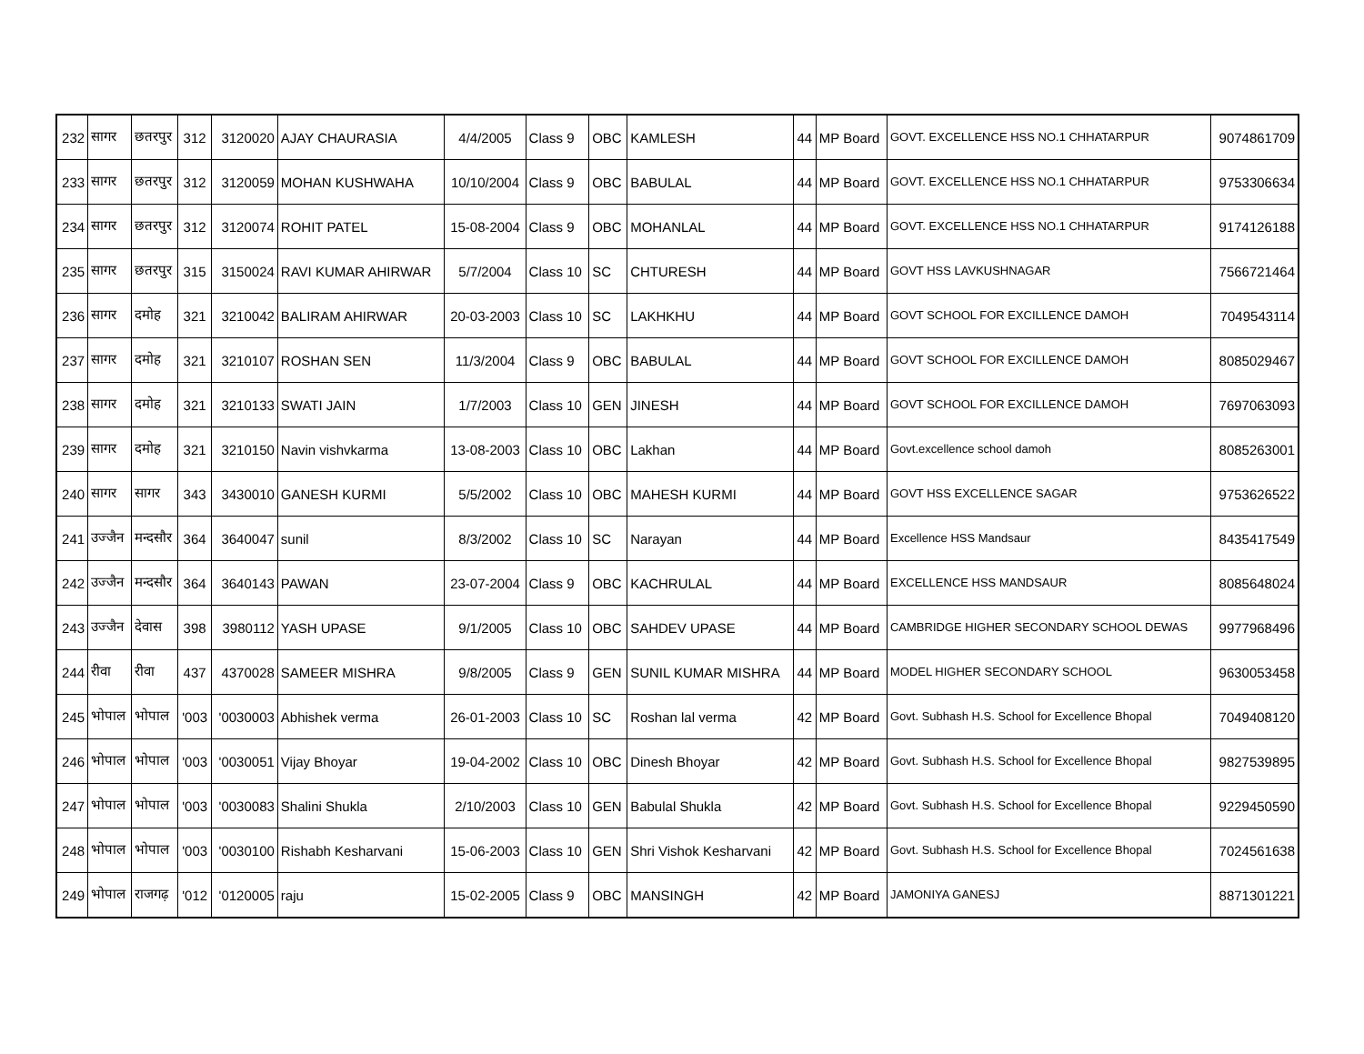| 232 | सागर | छतरपुर | 312 | 3120020 | AJAY CHAURASIA | 4/4/2005 | Class 9 | OBC | KAMLESH | 44 | MP Board | GOVT. EXCELLENCE HSS NO.1 CHHATARPUR | 9074861709 |
| 233 | सागर | छतरपुर | 312 | 3120059 | MOHAN KUSHWAHA | 10/10/2004 | Class 9 | OBC | BABULAL | 44 | MP Board | GOVT. EXCELLENCE HSS NO.1 CHHATARPUR | 9753306634 |
| 234 | सागर | छतरपुर | 312 | 3120074 | ROHIT PATEL | 15-08-2004 | Class 9 | OBC | MOHANLAL | 44 | MP Board | GOVT. EXCELLENCE HSS NO.1 CHHATARPUR | 9174126188 |
| 235 | सागर | छतरपुर | 315 | 3150024 | RAVI KUMAR AHIRWAR | 5/7/2004 | Class 10 | SC | CHTURESH | 44 | MP Board | GOVT HSS LAVKUSHNAGAR | 7566721464 |
| 236 | सागर | दमोह | 321 | 3210042 | BALIRAM AHIRWAR | 20-03-2003 | Class 10 | SC | LAKHKHU | 44 | MP Board | GOVT SCHOOL FOR EXCILLENCE DAMOH | 7049543114 |
| 237 | सागर | दमोह | 321 | 3210107 | ROSHAN SEN | 11/3/2004 | Class 9 | OBC | BABULAL | 44 | MP Board | GOVT SCHOOL FOR EXCILLENCE DAMOH | 8085029467 |
| 238 | सागर | दमोह | 321 | 3210133 | SWATI JAIN | 1/7/2003 | Class 10 | GEN | JINESH | 44 | MP Board | GOVT SCHOOL FOR EXCILLENCE DAMOH | 7697063093 |
| 239 | सागर | दमोह | 321 | 3210150 | Navin vishvkarma | 13-08-2003 | Class 10 | OBC | Lakhan | 44 | MP Board | Govt.excellence school damoh | 8085263001 |
| 240 | सागर | सागर | 343 | 3430010 | GANESH KURMI | 5/5/2002 | Class 10 | OBC | MAHESH KURMI | 44 | MP Board | GOVT HSS EXCELLENCE SAGAR | 9753626522 |
| 241 | उज्जैन | मन्दसौर | 364 | 3640047 | sunil | 8/3/2002 | Class 10 | SC | Narayan | 44 | MP Board | Excellence HSS Mandsaur | 8435417549 |
| 242 | उज्जैन | मन्दसौर | 364 | 3640143 | PAWAN | 23-07-2004 | Class 9 | OBC | KACHRULAL | 44 | MP Board | EXCELLENCE HSS MANDSAUR | 8085648024 |
| 243 | उज्जैन | देवास | 398 | 3980112 | YASH UPASE | 9/1/2005 | Class 10 | OBC | SAHDEV UPASE | 44 | MP Board | CAMBRIDGE HIGHER SECONDARY SCHOOL DEWAS | 9977968496 |
| 244 | रीवा | रीवा | 437 | 4370028 | SAMEER MISHRA | 9/8/2005 | Class 9 | GEN | SUNIL KUMAR MISHRA | 44 | MP Board | MODEL HIGHER SECONDARY SCHOOL | 9630053458 |
| 245 | भोपाल | भोपाल | '003 | '0030003 | Abhishek verma | 26-01-2003 | Class 10 | SC | Roshan lal verma | 42 | MP Board | Govt. Subhash H.S. School for Excellence Bhopal | 7049408120 |
| 246 | भोपाल | भोपाल | '003 | '0030051 | Vijay Bhoyar | 19-04-2002 | Class 10 | OBC | Dinesh Bhoyar | 42 | MP Board | Govt. Subhash H.S. School for Excellence Bhopal | 9827539895 |
| 247 | भोपाल | भोपाल | '003 | '0030083 | Shalini Shukla | 2/10/2003 | Class 10 | GEN | Babulal Shukla | 42 | MP Board | Govt. Subhash H.S. School for Excellence Bhopal | 9229450590 |
| 248 | भोपाल | भोपाल | '003 | '0030100 | Rishabh Kesharvani | 15-06-2003 | Class 10 | GEN | Shri Vishok Kesharvani | 42 | MP Board | Govt. Subhash H.S. School for Excellence Bhopal | 7024561638 |
| 249 | भोपाल | राजगढ़ | '012 | '0120005 | raju | 15-02-2005 | Class 9 | OBC | MANSINGH | 42 | MP Board | JAMONIYA GANESJ | 8871301221 |